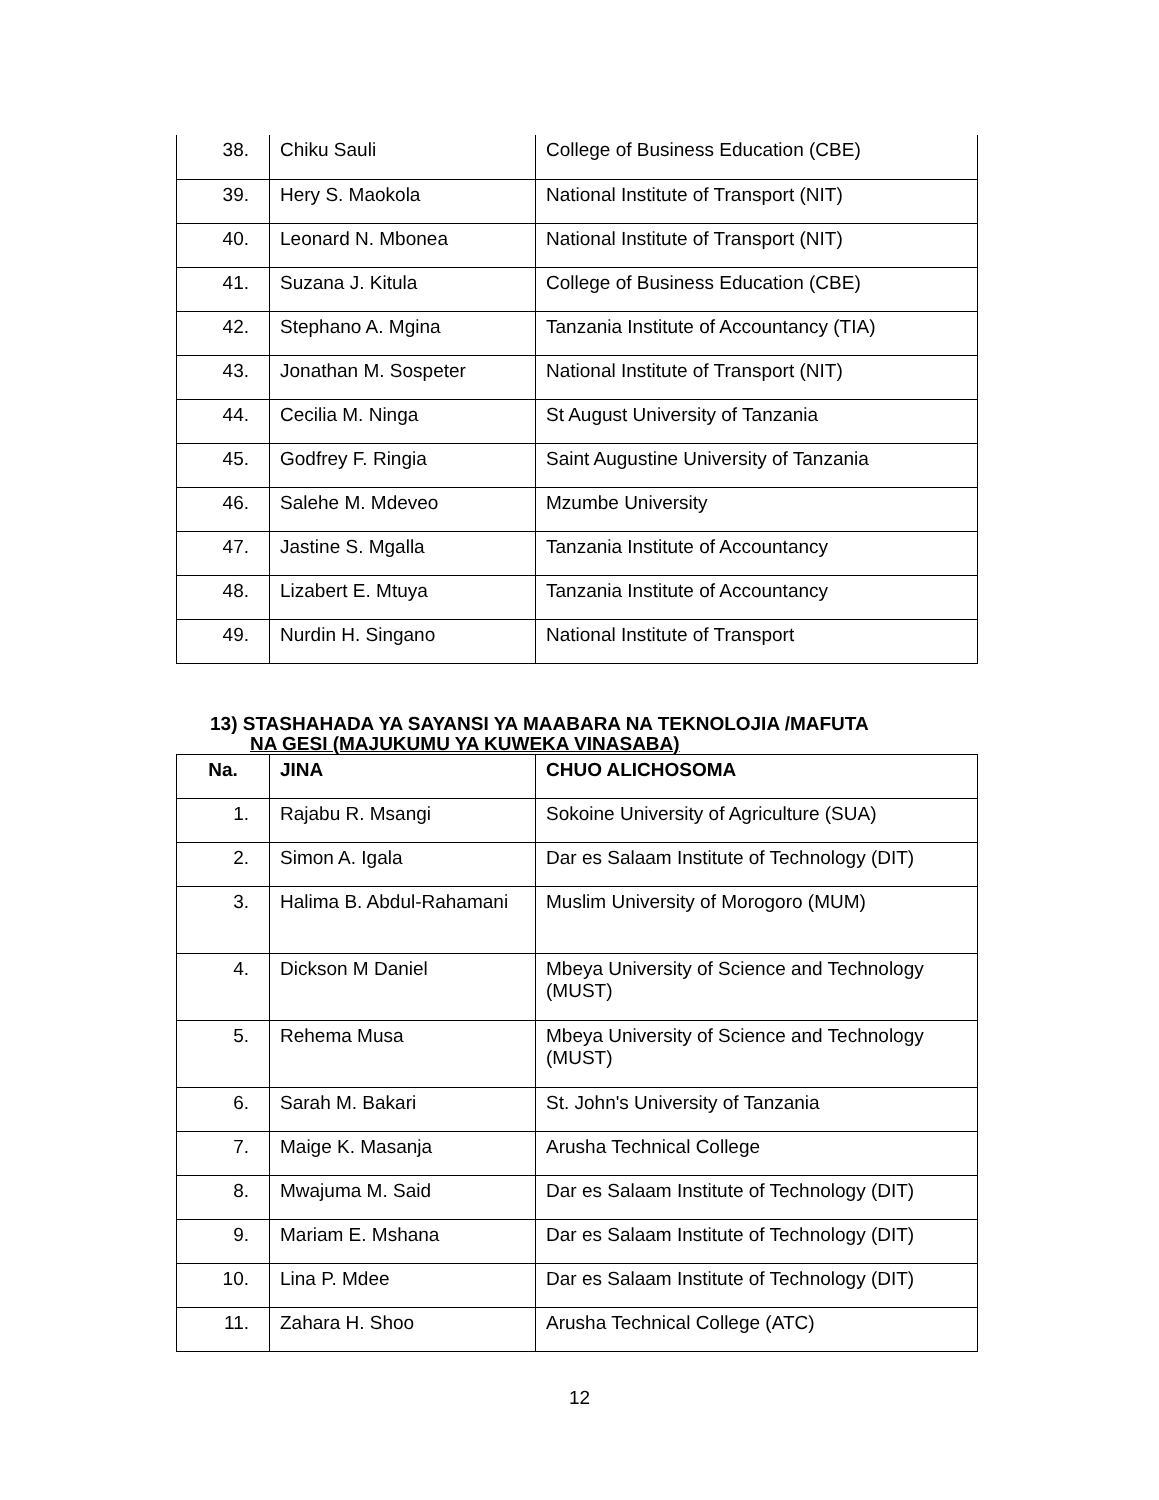| 38. | Chiku Sauli | College of Business Education (CBE) |
| 39. | Hery S. Maokola | National Institute of Transport (NIT) |
| 40. | Leonard N. Mbonea | National Institute of Transport (NIT) |
| 41. | Suzana J. Kitula | College of Business Education (CBE) |
| 42. | Stephano A. Mgina | Tanzania Institute of Accountancy (TIA) |
| 43. | Jonathan M. Sospeter | National Institute of Transport (NIT) |
| 44. | Cecilia M. Ninga | St August University of Tanzania |
| 45. | Godfrey F. Ringia | Saint Augustine University of Tanzania |
| 46. | Salehe M. Mdeveo | Mzumbe University |
| 47. | Jastine S. Mgalla | Tanzania Institute of Accountancy |
| 48. | Lizabert E. Mtuya | Tanzania Institute of Accountancy |
| 49. | Nurdin H. Singano | National Institute of Transport |
13) STASHAHADA YA SAYANSI YA MAABARA NA TEKNOLOJIA /MAFUTA
NA GESI (MAJUKUMU YA KUWEKA VINASABA)
| Na. | JINA | CHUO ALICHOSOMA |
| --- | --- | --- |
| 1. | Rajabu R. Msangi | Sokoine University of Agriculture (SUA) |
| 2. | Simon A. Igala | Dar es Salaam Institute of Technology (DIT) |
| 3. | Halima B. Abdul-Rahamani | Muslim University of Morogoro (MUM) |
| 4. | Dickson M Daniel | Mbeya University of Science and Technology (MUST) |
| 5. | Rehema Musa | Mbeya University of Science and Technology (MUST) |
| 6. | Sarah M. Bakari | St. John's University of Tanzania |
| 7. | Maige K. Masanja | Arusha Technical College |
| 8. | Mwajuma M. Said | Dar es Salaam Institute of Technology (DIT) |
| 9. | Mariam E. Mshana | Dar es Salaam Institute of Technology (DIT) |
| 10. | Lina P. Mdee | Dar es Salaam Institute of Technology (DIT) |
| 11. | Zahara H. Shoo | Arusha Technical College (ATC) |
12